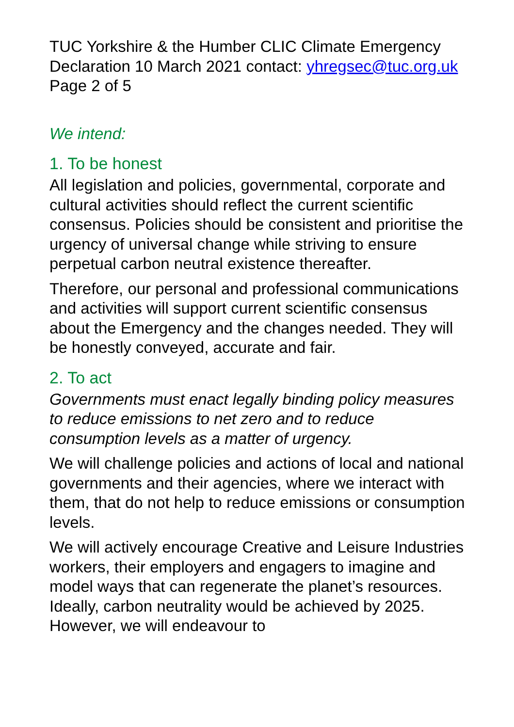TUC Yorkshire & the Humber CLIC Climate Emergency Declaration 10 March 2021 contact: yhregsec@tuc.org.uk Page 2 of 5
We intend:
1. To be honest
All legislation and policies, governmental, corporate and cultural activities should reflect the current scientific consensus. Policies should be consistent and prioritise the urgency of universal change while striving to ensure perpetual carbon neutral existence thereafter.
Therefore, our personal and professional communications and activities will support current scientific consensus about the Emergency and the changes needed. They will be honestly conveyed, accurate and fair.
2. To act
Governments must enact legally binding policy measures to reduce emissions to net zero and to reduce consumption levels as a matter of urgency.
We will challenge policies and actions of local and national governments and their agencies, where we interact with them, that do not help to reduce emissions or consumption levels.
We will actively encourage Creative and Leisure Industries workers, their employers and engagers to imagine and model ways that can regenerate the planet’s resources. Ideally, carbon neutrality would be achieved by 2025. However, we will endeavour to